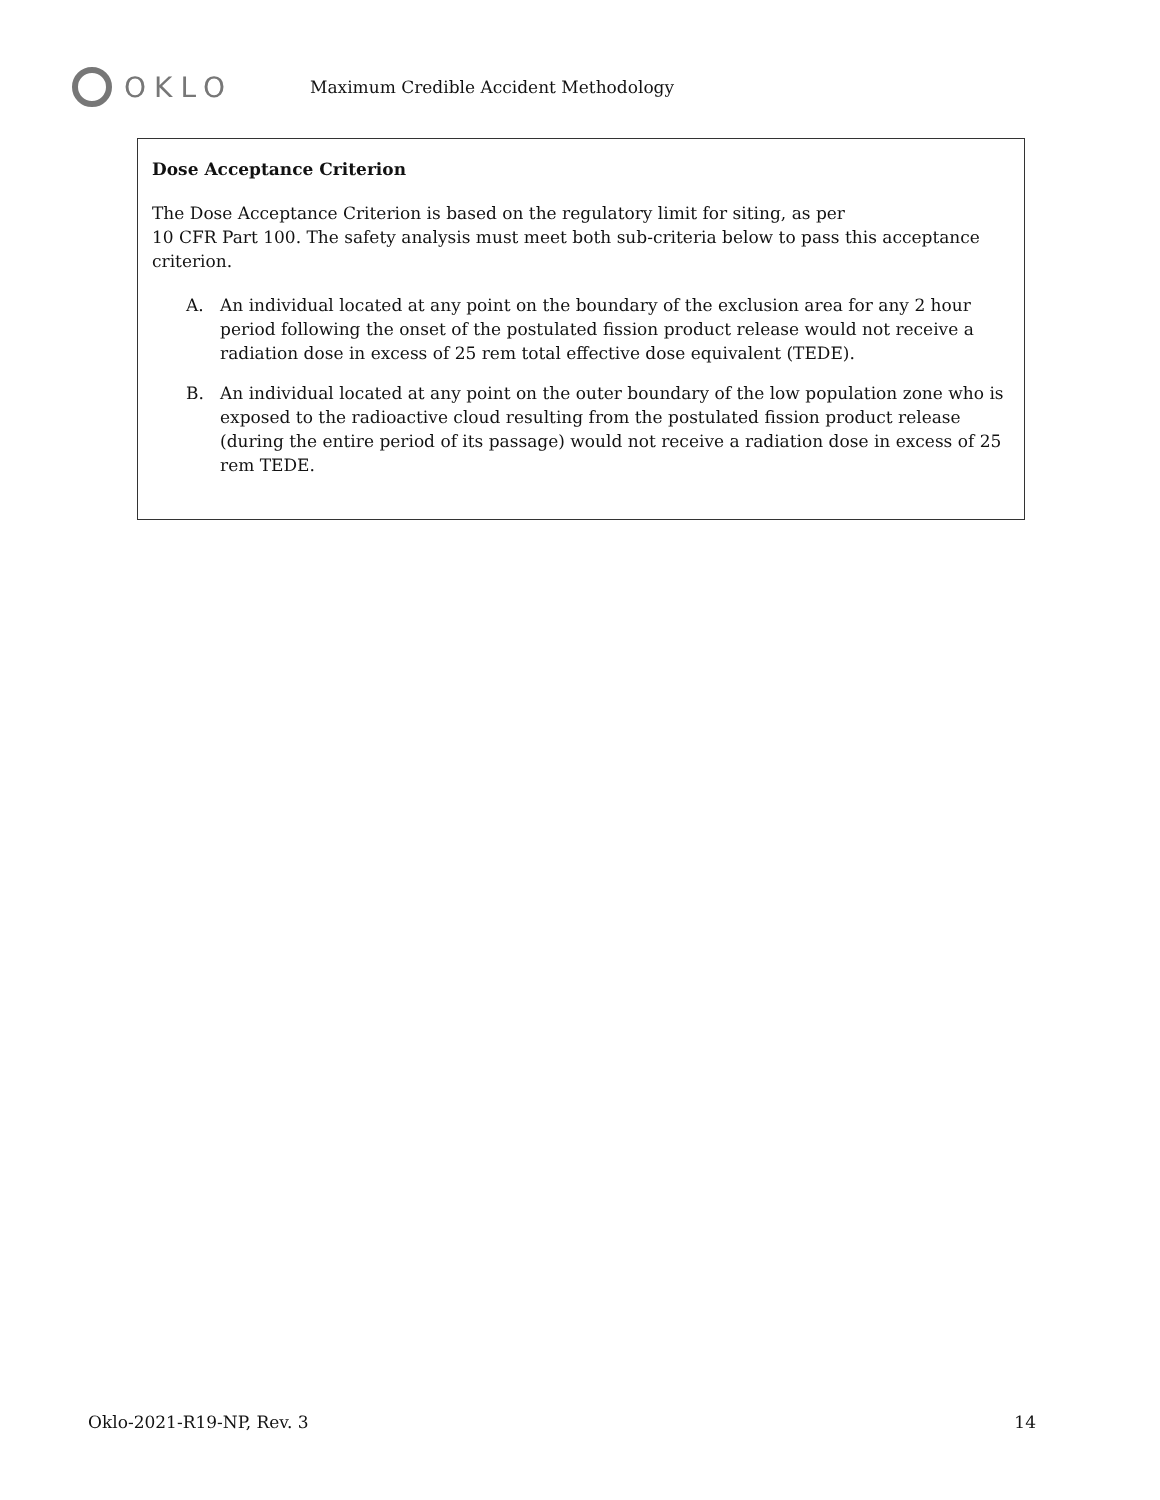OKLO
Maximum Credible Accident Methodology
Dose Acceptance Criterion
The Dose Acceptance Criterion is based on the regulatory limit for siting, as per
10 CFR Part 100. The safety analysis must meet both sub-criteria below to pass this acceptance criterion.
A. An individual located at any point on the boundary of the exclusion area for any 2 hour period following the onset of the postulated fission product release would not receive a radiation dose in excess of 25 rem total effective dose equivalent (TEDE).
B. An individual located at any point on the outer boundary of the low population zone who is exposed to the radioactive cloud resulting from the postulated fission product release (during the entire period of its passage) would not receive a radiation dose in excess of 25 rem TEDE.
Oklo-2021-R19-NP, Rev. 3 14